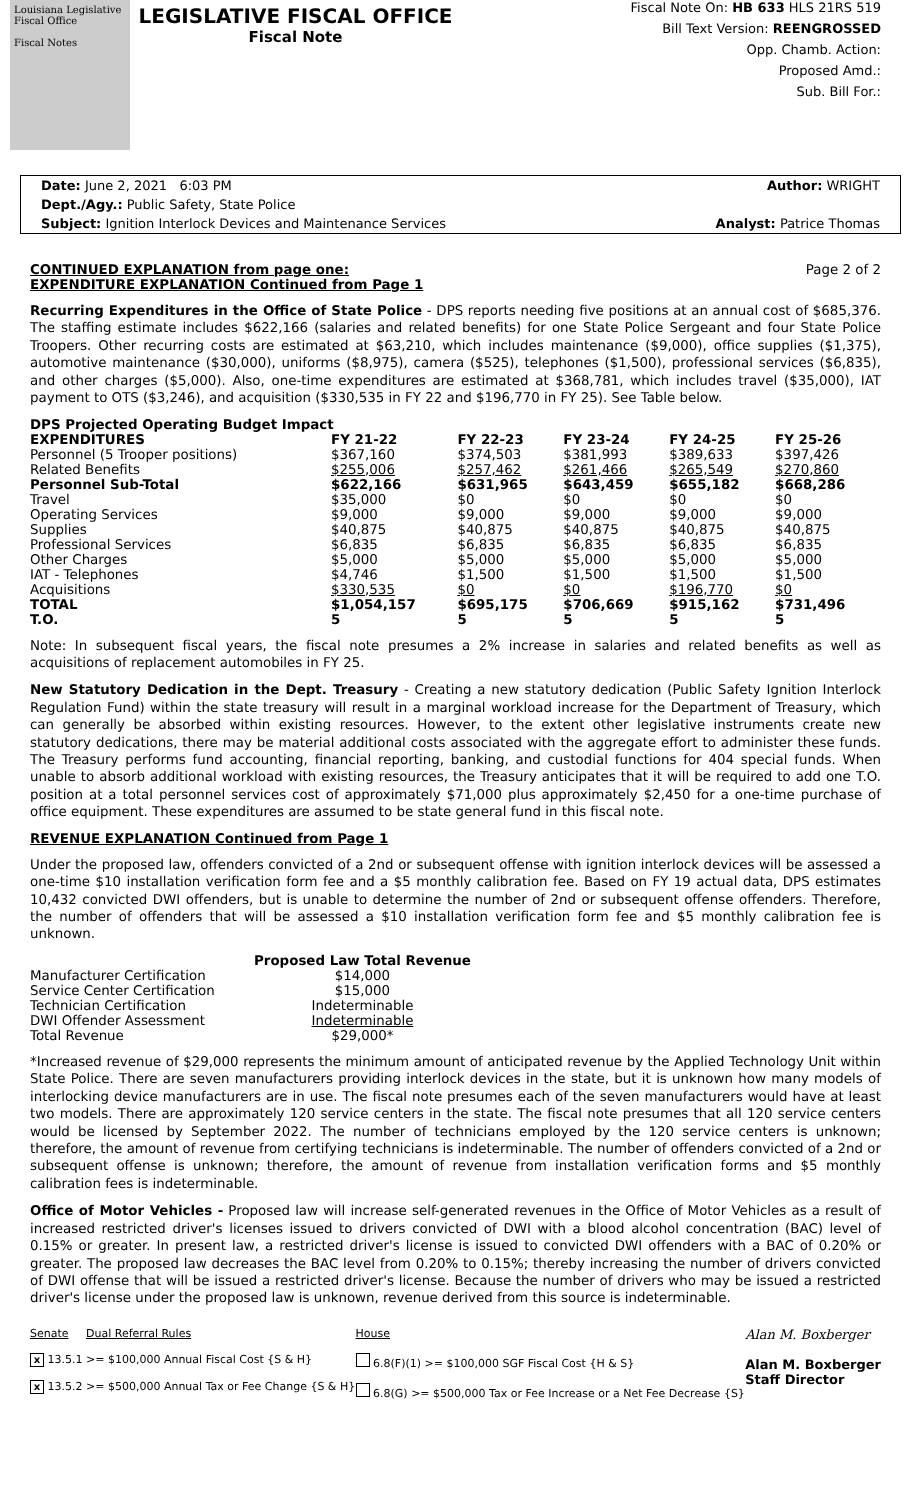Louisiana Legislative Fiscal Office
Fiscal Notes
LEGISLATIVE FISCAL OFFICE
Fiscal Note
Fiscal Note On: HB 633 HLS 21RS 519
Bill Text Version: REENGROSSED
Opp. Chamb. Action:
Proposed Amd.:
Sub. Bill For.:
Date: June 2, 2021 6:03 PM Author: WRIGHT
Dept./Agy.: Public Safety, State Police
Subject: Ignition Interlock Devices and Maintenance Services Analyst: Patrice Thomas
CONTINUED EXPLANATION from page one: Page 2 of 2
EXPENDITURE EXPLANATION Continued from Page 1
Recurring Expenditures in the Office of State Police - DPS reports needing five positions at an annual cost of $685,376. The staffing estimate includes $622,166 (salaries and related benefits) for one State Police Sergeant and four State Police Troopers. Other recurring costs are estimated at $63,210, which includes maintenance ($9,000), office supplies ($1,375), automotive maintenance ($30,000), uniforms ($8,975), camera ($525), telephones ($1,500), professional services ($6,835), and other charges ($5,000). Also, one-time expenditures are estimated at $368,781, which includes travel ($35,000), IAT payment to OTS ($3,246), and acquisition ($330,535 in FY 22 and $196,770 in FY 25). See Table below.
DPS Projected Operating Budget Impact
| EXPENDITURES | FY 21-22 | FY 22-23 | FY 23-24 | FY 24-25 | FY 25-26 |
| --- | --- | --- | --- | --- | --- |
| Personnel (5 Trooper positions) | $367,160 | $374,503 | $381,993 | $389,633 | $397,426 |
| Related Benefits | $255,006 | $257,462 | $261,466 | $265,549 | $270,860 |
| Personnel Sub-Total | $622,166 | $631,965 | $643,459 | $655,182 | $668,286 |
| Travel | $35,000 | $0 | $0 | $0 | $0 |
| Operating Services | $9,000 | $9,000 | $9,000 | $9,000 | $9,000 |
| Supplies | $40,875 | $40,875 | $40,875 | $40,875 | $40,875 |
| Professional Services | $6,835 | $6,835 | $6,835 | $6,835 | $6,835 |
| Other Charges | $5,000 | $5,000 | $5,000 | $5,000 | $5,000 |
| IAT - Telephones | $4,746 | $1,500 | $1,500 | $1,500 | $1,500 |
| Acquisitions | $330,535 | $0 | $0 | $196,770 | $0 |
| TOTAL | $1,054,157 | $695,175 | $706,669 | $915,162 | $731,496 |
| T.O. | 5 | 5 | 5 | 5 | 5 |
Note: In subsequent fiscal years, the fiscal note presumes a 2% increase in salaries and related benefits as well as acquisitions of replacement automobiles in FY 25.
New Statutory Dedication in the Dept. Treasury - Creating a new statutory dedication (Public Safety Ignition Interlock Regulation Fund) within the state treasury will result in a marginal workload increase for the Department of Treasury, which can generally be absorbed within existing resources. However, to the extent other legislative instruments create new statutory dedications, there may be material additional costs associated with the aggregate effort to administer these funds. The Treasury performs fund accounting, financial reporting, banking, and custodial functions for 404 special funds. When unable to absorb additional workload with existing resources, the Treasury anticipates that it will be required to add one T.O. position at a total personnel services cost of approximately $71,000 plus approximately $2,450 for a one-time purchase of office equipment. These expenditures are assumed to be state general fund in this fiscal note.
REVENUE EXPLANATION Continued from Page 1
Under the proposed law, offenders convicted of a 2nd or subsequent offense with ignition interlock devices will be assessed a one-time $10 installation verification form fee and a $5 monthly calibration fee. Based on FY 19 actual data, DPS estimates 10,432 convicted DWI offenders, but is unable to determine the number of 2nd or subsequent offense offenders. Therefore, the number of offenders that will be assessed a $10 installation verification form fee and $5 monthly calibration fee is unknown.
| | Proposed Law Total Revenue |
| --- | --- |
| Manufacturer Certification | $14,000 |
| Service Center Certification | $15,000 |
| Technician Certification | Indeterminable |
| DWI Offender Assessment | Indeterminable |
| Total Revenue | $29,000* |
*Increased revenue of $29,000 represents the minimum amount of anticipated revenue by the Applied Technology Unit within State Police. There are seven manufacturers providing interlock devices in the state, but it is unknown how many models of interlocking device manufacturers are in use. The fiscal note presumes each of the seven manufacturers would have at least two models. There are approximately 120 service centers in the state. The fiscal note presumes that all 120 service centers would be licensed by September 2022. The number of technicians employed by the 120 service centers is unknown; therefore, the amount of revenue from certifying technicians is indeterminable. The number of offenders convicted of a 2nd or subsequent offense is unknown; therefore, the amount of revenue from installation verification forms and $5 monthly calibration fees is indeterminable.
Office of Motor Vehicles - Proposed law will increase self-generated revenues in the Office of Motor Vehicles as a result of increased restricted driver's licenses issued to drivers convicted of DWI with a blood alcohol concentration (BAC) level of 0.15% or greater. In present law, a restricted driver's license is issued to convicted DWI offenders with a BAC of 0.20% or greater. The proposed law decreases the BAC level from 0.20% to 0.15%; thereby increasing the number of drivers convicted of DWI offense that will be issued a restricted driver's license. Because the number of drivers who may be issued a restricted driver's license under the proposed law is unknown, revenue derived from this source is indeterminable.
Senate Dual Referral Rules
x 13.5.1 >= $100,000 Annual Fiscal Cost {S & H}
x 13.5.2 >= $500,000 Annual Tax or Fee Change {S & H}
House
6.8(F)(1) >= $100,000 SGF Fiscal Cost {H & S}
6.8(G) >= $500,000 Tax or Fee Increase or a Net Fee Decrease {S}
Alan M. Boxberger
Alan M. Boxberger
Staff Director